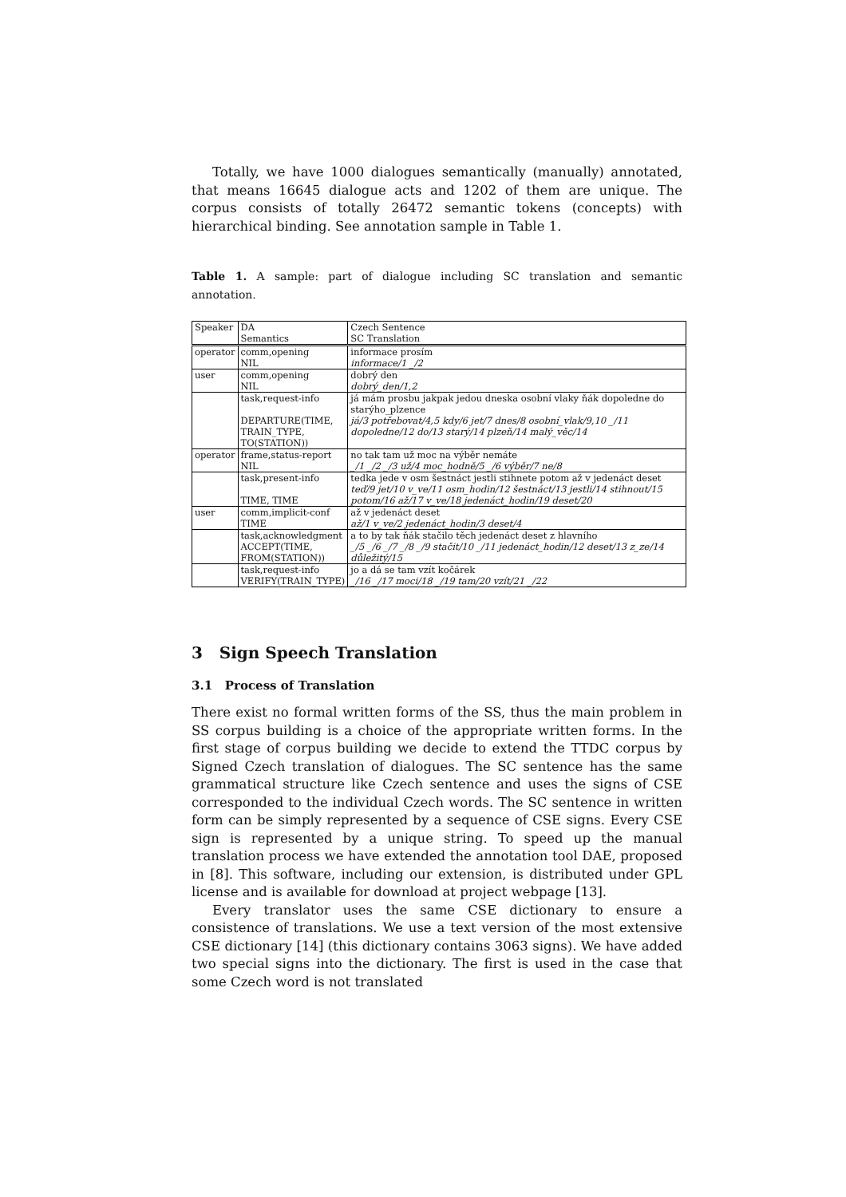Totally, we have 1000 dialogues semantically (manually) annotated, that means 16645 dialogue acts and 1202 of them are unique. The corpus consists of totally 26472 semantic tokens (concepts) with hierarchical binding. See annotation sample in Table 1.
Table 1. A sample: part of dialogue including SC translation and semantic annotation.
| Speaker | DA Semantics | Czech Sentence SC Translation |
| operator | comm,opening NIL | informace prosím informace/1 _/2 |
| user | comm,opening NIL | dobrý den dobrý_den/1,2 |
| | task,request-info DEPARTURE(TIME, TRAIN_TYPE, TO(STATION)) | já mám prosbu jakpak jedou dneska osobní vlaky ňák dopoledne do starýho_plzence já/3 potřebovat/4,5 kdy/6 jet/7 dnes/8 osobní_vlak/9,10 _/11 dopoledne/12 do/13 starý/14 plzeň/14 malý_věc/14 |
| operator | frame,status-report NIL | no tak tam už moc na výběr nemáte _/1 _/2 _/3 už/4 moc_hodně/5 _/6 výběr/7 ne/8 |
| | task,present-info TIME, TIME | tedka jede v osm šestnáct jestli stihnete potom až v jedenáct deset teď/9 jet/10 v_ve/11 osm_hodin/12 šestnáct/13 jestli/14 stihnout/15 potom/16 až/17 v_ve/18 jedenáct_hodin/19 deset/20 |
| user | comm,implicit-conf TIME | až v jedenáct deset až/1 v_ve/2 jedenáct_hodin/3 deset/4 |
| | task,acknowledgment ACCEPT(TIME, FROM(STATION)) | a to by tak ňák stačilo těch jedenáct deset z hlavního _/5 _/6 _/7 _/8 _/9 stačit/10 _/11 jedenáct_hodin/12 deset/13 z_ze/14 důležitý/15 |
| | task,request-info VERIFY(TRAIN_TYPE) | jo a dá se tam vzít kočárek _/16 _/17 moci/18 _/19 tam/20 vzít/21 _/22 |
3 Sign Speech Translation
3.1 Process of Translation
There exist no formal written forms of the SS, thus the main problem in SS corpus building is a choice of the appropriate written forms. In the first stage of corpus building we decide to extend the TTDC corpus by Signed Czech translation of dialogues. The SC sentence has the same grammatical structure like Czech sentence and uses the signs of CSE corresponded to the individual Czech words. The SC sentence in written form can be simply represented by a sequence of CSE signs. Every CSE sign is represented by a unique string. To speed up the manual translation process we have extended the annotation tool DAE, proposed in [8]. This software, including our extension, is distributed under GPL license and is available for download at project webpage [13].
Every translator uses the same CSE dictionary to ensure a consistence of translations. We use a text version of the most extensive CSE dictionary [14] (this dictionary contains 3063 signs). We have added two special signs into the dictionary. The first is used in the case that some Czech word is not translated